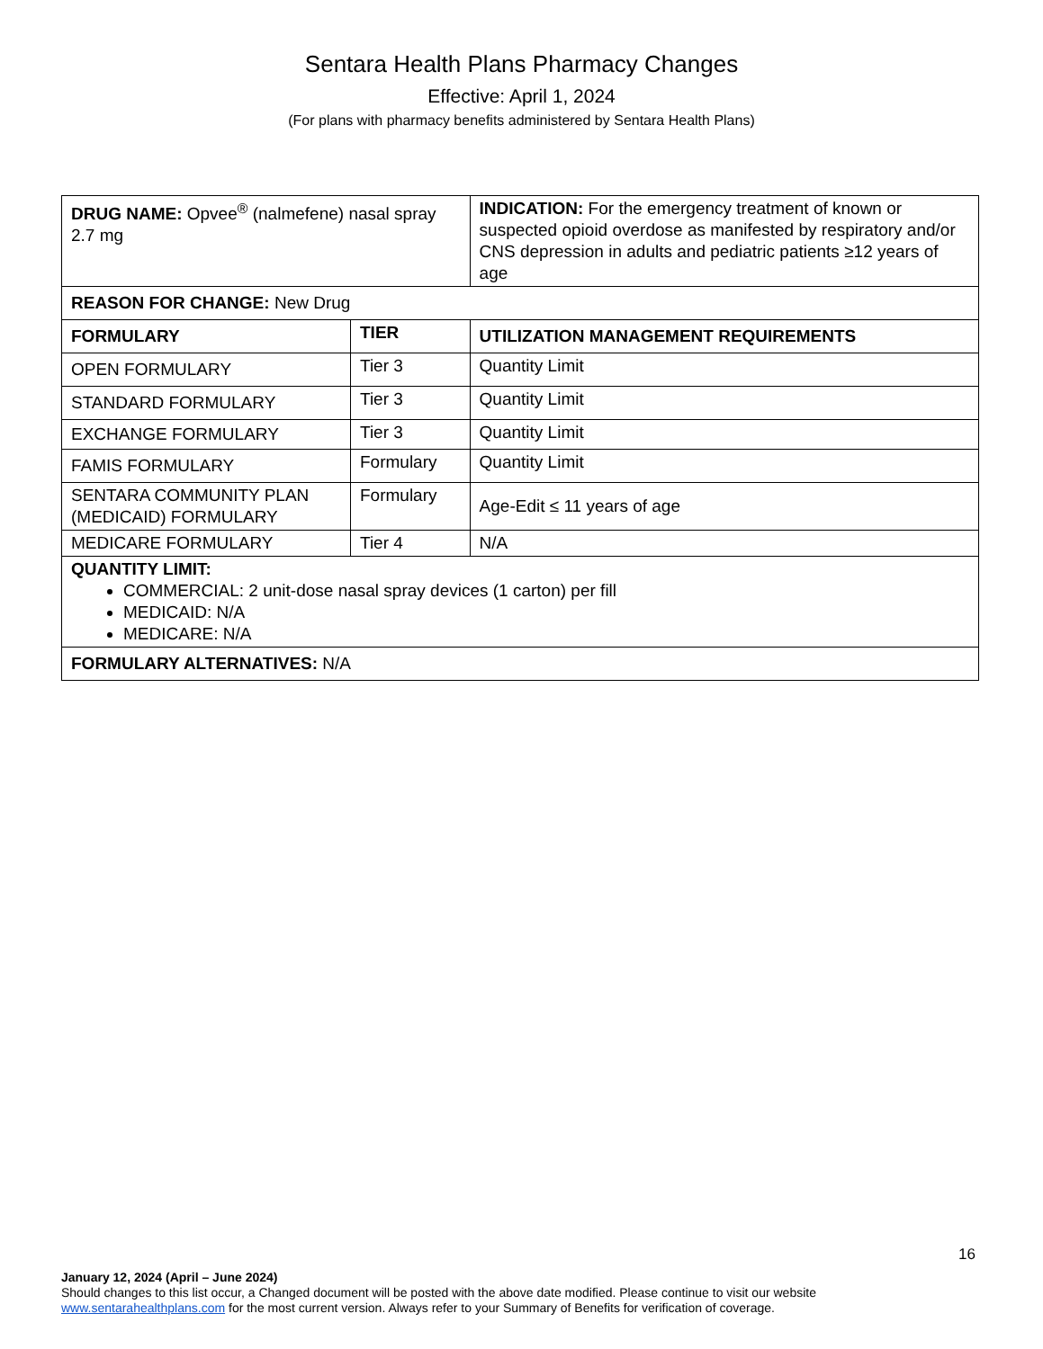Sentara Health Plans Pharmacy Changes
Effective: April 1, 2024
(For plans with pharmacy benefits administered by Sentara Health Plans)
| DRUG NAME: Opvee<sup>®</sup> (nalmefene) nasal spray 2.7 mg | | INDICATION: For the emergency treatment of known or suspected opioid overdose as manifested by respiratory and/or CNS depression in adults and pediatric patients ≥12 years of age |
| REASON FOR CHANGE: New Drug | | |
| FORMULARY | TIER | UTILIZATION MANAGEMENT REQUIREMENTS |
| OPEN FORMULARY | Tier 3 | Quantity Limit |
| STANDARD FORMULARY | Tier 3 | Quantity Limit |
| EXCHANGE FORMULARY | Tier 3 | Quantity Limit |
| FAMIS FORMULARY | Formulary | Quantity Limit |
| SENTARA COMMUNITY PLAN (MEDICAID) FORMULARY | Formulary | Age-Edit ≤ 11 years of age |
| MEDICARE FORMULARY | Tier 4 | N/A |
| QUANTITY LIMIT: COMMERCIAL: 2 unit-dose nasal spray devices (1 carton) per fill MEDICAID: N/A MEDICARE: N/A | | |
| FORMULARY ALTERNATIVES: N/A | | |
16
January 12, 2024 (April – June 2024)
Should changes to this list occur, a Changed document will be posted with the above date modified. Please continue to visit our website
www.sentarahealthplans.com for the most current version. Always refer to your Summary of Benefits for verification of coverage.